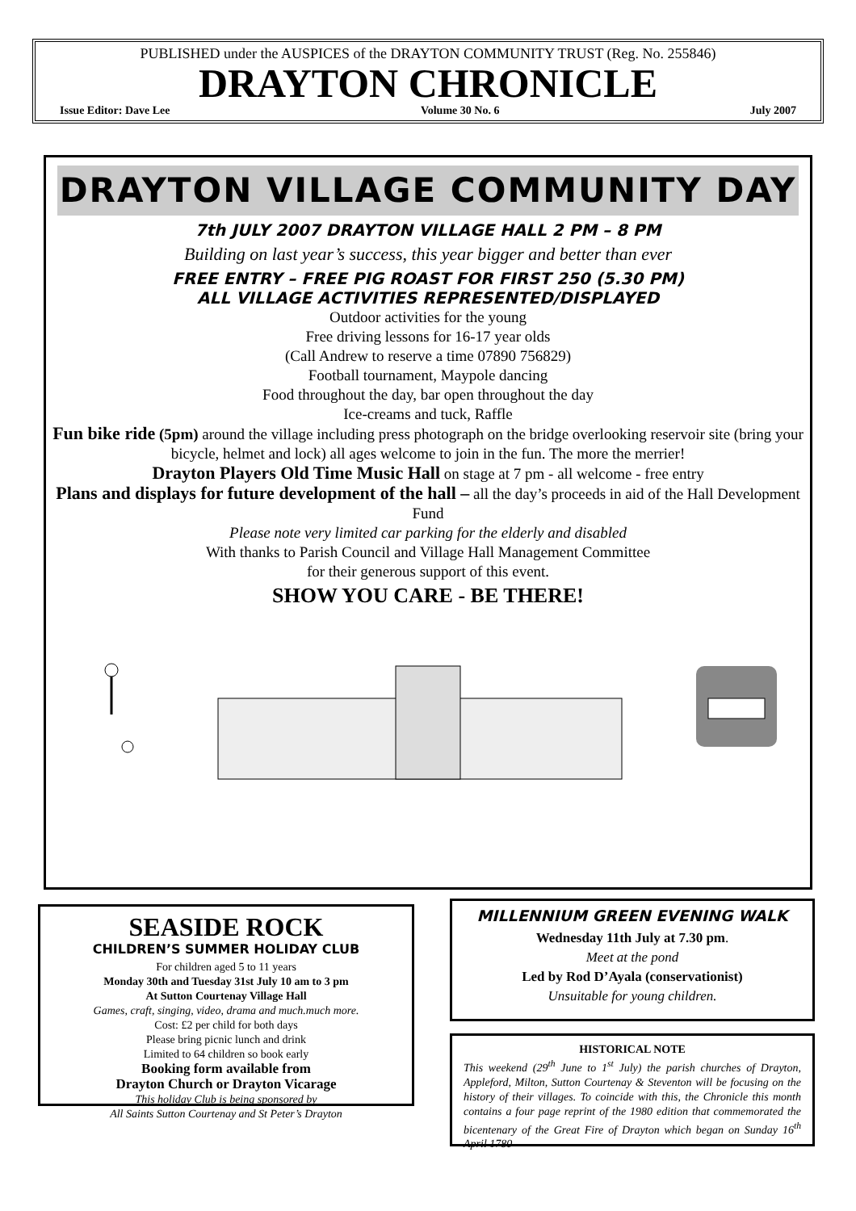PUBLISHED under the AUSPICES of the DRAYTON COMMUNITY TRUST (Reg. No. 255846)
DRAYTON CHRONICLE
Issue Editor: Dave Lee Volume 30 No. 6 July 2007
DRAYTON VILLAGE COMMUNITY DAY
7th JULY 2007 DRAYTON VILLAGE HALL 2 PM – 8 PM
Building on last year’s success, this year bigger and better than ever
FREE ENTRY – FREE PIG ROAST FOR FIRST 250 (5.30 PM)
ALL VILLAGE ACTIVITIES REPRESENTED/DISPLAYED
Outdoor activities for the young
Free driving lessons for 16-17 year olds
(Call Andrew to reserve a time 07890 756829)
Football tournament, Maypole dancing
Food throughout the day, bar open throughout the day
Ice-creams and tuck, Raffle
Fun bike ride (5pm) around the village including press photograph on the bridge overlooking reservoir site (bring your bicycle, helmet and lock) all ages welcome to join in the fun. The more the merrier!
Drayton Players Old Time Music Hall on stage at 7 pm - all welcome - free entry
Plans and displays for future development of the hall – all the day’s proceeds in aid of the Hall Development Fund
Please note very limited car parking for the elderly and disabled
With thanks to Parish Council and Village Hall Management Committee
for their generous support of this event.
SHOW YOU CARE - BE THERE!
SEASIDE ROCK
CHILDREN’S SUMMER HOLIDAY CLUB
For children aged 5 to 11 years
Monday 30th and Tuesday 31st July 10 am to 3 pm
At Sutton Courtenay Village Hall
Games, craft, singing, video, drama and much.much more.
Cost: £2 per child for both days
Please bring picnic lunch and drink
Limited to 64 children so book early
Booking form available from
Drayton Church or Drayton Vicarage
This holiday Club is being sponsored by
All Saints Sutton Courtenay and St Peter’s Drayton
MILLENNIUM GREEN EVENING WALK
Wednesday 11th July at 7.30 pm.
Meet at the pond
Led by Rod D’Ayala (conservationist)
Unsuitable for young children.
HISTORICAL NOTE
This weekend (29<sup>th</sup> June to 1<sup>st</sup> July) the parish churches of Drayton, Appleford, Milton, Sutton Courtenay & Steventon will be focusing on the history of their villages. To coincide with this, the Chronicle this month contains a four page reprint of the 1980 edition that commemorated the bicentenary of the Great Fire of Drayton which began on Sunday 16<sup>th</sup> April 1780